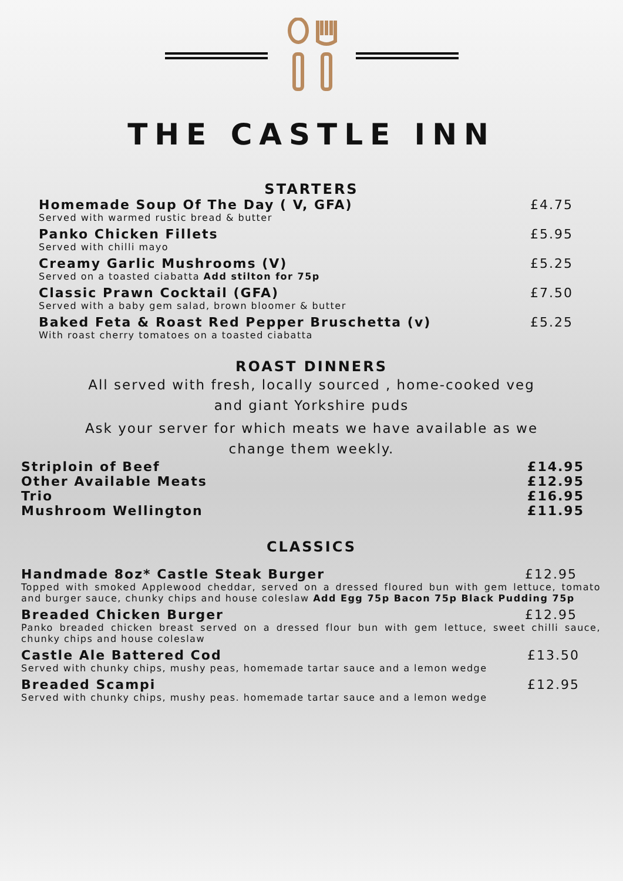THE CASTLE INN
STARTERS
Homemade Soup Of The Day ( V, GFA) £4.75
Served with warmed rustic bread & butter
Panko Chicken Fillets £5.95
Served with chilli mayo
Creamy Garlic Mushrooms (V) £5.25
Served on a toasted ciabatta Add stilton for 75p
Classic Prawn Cocktail (GFA) £7.50
Served with a baby gem salad, brown bloomer & butter
Baked Feta & Roast Red Pepper Bruschetta (v) £5.25
With roast cherry tomatoes on a toasted ciabatta
ROAST DINNERS
All served with fresh, locally sourced , home-cooked veg
and giant Yorkshire puds
Ask your server for which meats we have available as we
change them weekly.
Striploin of Beef £14.95
Other Available Meats £12.95
Trio £16.95
Mushroom Wellington £11.95
CLASSICS
Handmade 8oz* Castle Steak Burger £12.95
Topped with smoked Applewood cheddar, served on a dressed floured bun with gem lettuce, tomato and burger sauce, chunky chips and house coleslaw Add Egg 75p Bacon 75p Black Pudding 75p
Breaded Chicken Burger £12.95
Panko breaded chicken breast served on a dressed flour bun with gem lettuce, sweet chilli sauce, chunky chips and house coleslaw
Castle Ale Battered Cod £13.50
Served with chunky chips, mushy peas, homemade tartar sauce and a lemon wedge
Breaded Scampi £12.95
Served with chunky chips, mushy peas. homemade tartar sauce and a lemon wedge